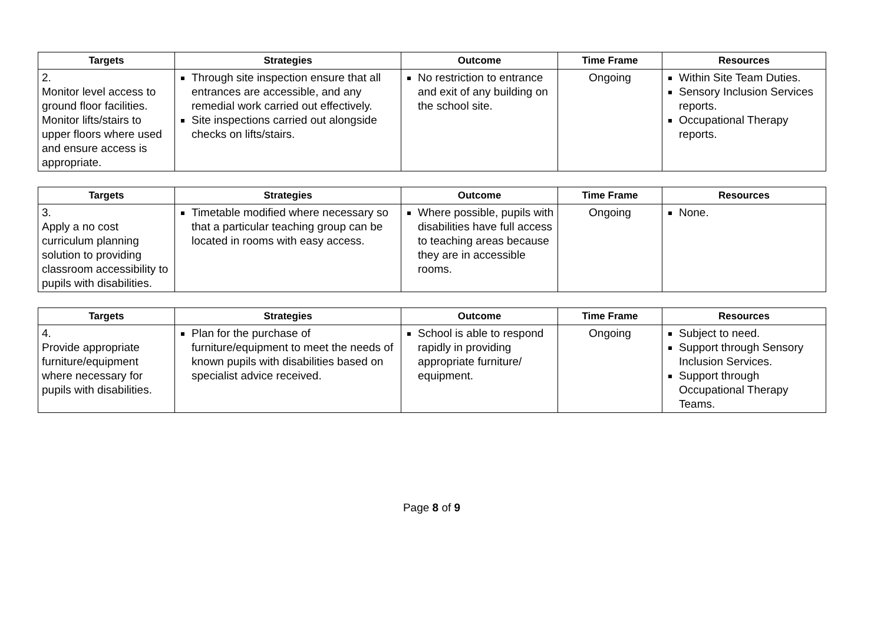| Targets | Strategies | Outcome | Time Frame | Resources |
| --- | --- | --- | --- | --- |
| 2. Monitor level access to ground floor facilities. Monitor lifts/stairs to upper floors where used and ensure access is appropriate. | Through site inspection ensure that all entrances are accessible, and any remedial work carried out effectively. Site inspections carried out alongside checks on lifts/stairs. | No restriction to entrance and exit of any building on the school site. | Ongoing | Within Site Team Duties. Sensory Inclusion Services reports. Occupational Therapy reports. |
| Targets | Strategies | Outcome | Time Frame | Resources |
| --- | --- | --- | --- | --- |
| 3. Apply a no cost curriculum planning solution to providing classroom accessibility to pupils with disabilities. | Timetable modified where necessary so that a particular teaching group can be located in rooms with easy access. | Where possible, pupils with disabilities have full access to teaching areas because they are in accessible rooms. | Ongoing | None. |
| Targets | Strategies | Outcome | Time Frame | Resources |
| --- | --- | --- | --- | --- |
| 4. Provide appropriate furniture/equipment where necessary for pupils with disabilities. | Plan for the purchase of furniture/equipment to meet the needs of known pupils with disabilities based on specialist advice received. | School is able to respond rapidly in providing appropriate furniture/ equipment. | Ongoing | Subject to need. Support through Sensory Inclusion Services. Support through Occupational Therapy Teams. |
Page 8 of 9